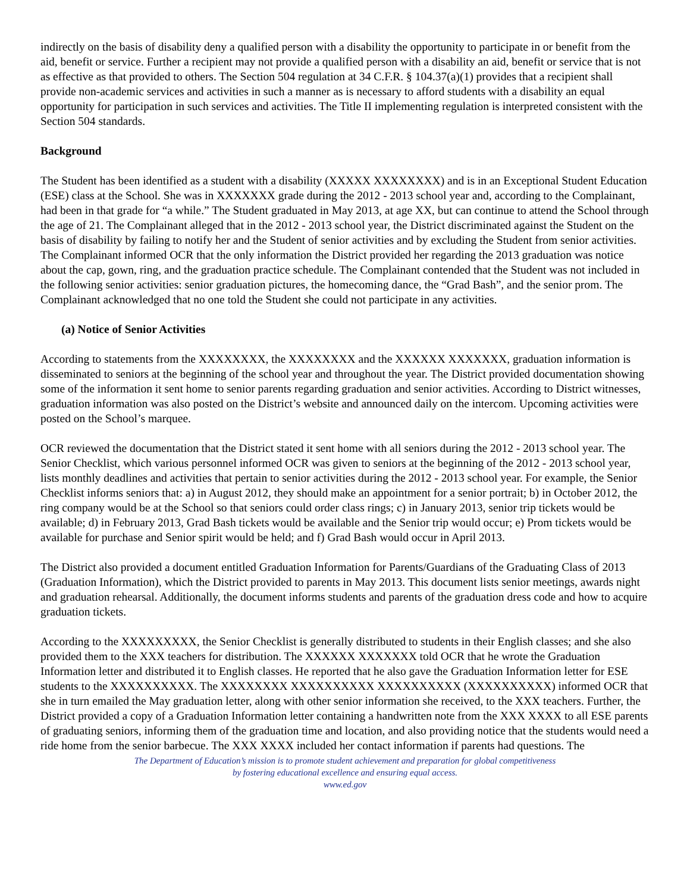indirectly on the basis of disability deny a qualified person with a disability the opportunity to participate in or benefit from the aid, benefit or service. Further a recipient may not provide a qualified person with a disability an aid, benefit or service that is not as effective as that provided to others. The Section 504 regulation at 34 C.F.R. § 104.37(a)(1) provides that a recipient shall provide non-academic services and activities in such a manner as is necessary to afford students with a disability an equal opportunity for participation in such services and activities. The Title II implementing regulation is interpreted consistent with the Section 504 standards.
Background
The Student has been identified as a student with a disability (XXXXX XXXXXXXX) and is in an Exceptional Student Education (ESE) class at the School. She was in XXXXXXX grade during the 2012 - 2013 school year and, according to the Complainant, had been in that grade for “a while.” The Student graduated in May 2013, at age XX, but can continue to attend the School through the age of 21. The Complainant alleged that in the 2012 - 2013 school year, the District discriminated against the Student on the basis of disability by failing to notify her and the Student of senior activities and by excluding the Student from senior activities. The Complainant informed OCR that the only information the District provided her regarding the 2013 graduation was notice about the cap, gown, ring, and the graduation practice schedule. The Complainant contended that the Student was not included in the following senior activities: senior graduation pictures, the homecoming dance, the “Grad Bash”, and the senior prom. The Complainant acknowledged that no one told the Student she could not participate in any activities.
(a) Notice of Senior Activities
According to statements from the XXXXXXXX, the XXXXXXXX and the XXXXXX XXXXXXX, graduation information is disseminated to seniors at the beginning of the school year and throughout the year. The District provided documentation showing some of the information it sent home to senior parents regarding graduation and senior activities. According to District witnesses, graduation information was also posted on the District’s website and announced daily on the intercom. Upcoming activities were posted on the School’s marquee.
OCR reviewed the documentation that the District stated it sent home with all seniors during the 2012 - 2013 school year. The Senior Checklist, which various personnel informed OCR was given to seniors at the beginning of the 2012 - 2013 school year, lists monthly deadlines and activities that pertain to senior activities during the 2012 - 2013 school year. For example, the Senior Checklist informs seniors that: a) in August 2012, they should make an appointment for a senior portrait; b) in October 2012, the ring company would be at the School so that seniors could order class rings; c) in January 2013, senior trip tickets would be available; d) in February 2013, Grad Bash tickets would be available and the Senior trip would occur; e) Prom tickets would be available for purchase and Senior spirit would be held; and f) Grad Bash would occur in April 2013.
The District also provided a document entitled Graduation Information for Parents/Guardians of the Graduating Class of 2013 (Graduation Information), which the District provided to parents in May 2013. This document lists senior meetings, awards night and graduation rehearsal. Additionally, the document informs students and parents of the graduation dress code and how to acquire graduation tickets.
According to the XXXXXXXXX, the Senior Checklist is generally distributed to students in their English classes; and she also provided them to the XXX teachers for distribution. The XXXXXX XXXXXXX told OCR that he wrote the Graduation Information letter and distributed it to English classes. He reported that he also gave the Graduation Information letter for ESE students to the XXXXXXXXXX. The XXXXXXXX XXXXXXXXXX XXXXXXXXXX (XXXXXXXXXX) informed OCR that she in turn emailed the May graduation letter, along with other senior information she received, to the XXX teachers. Further, the District provided a copy of a Graduation Information letter containing a handwritten note from the XXX XXXX to all ESE parents of graduating seniors, informing them of the graduation time and location, and also providing notice that the students would need a ride home from the senior barbecue. The XXX XXXX included her contact information if parents had questions. The
The Department of Education’s mission is to promote student achievement and preparation for global competitiveness
by fostering educational excellence and ensuring equal access.
www.ed.gov